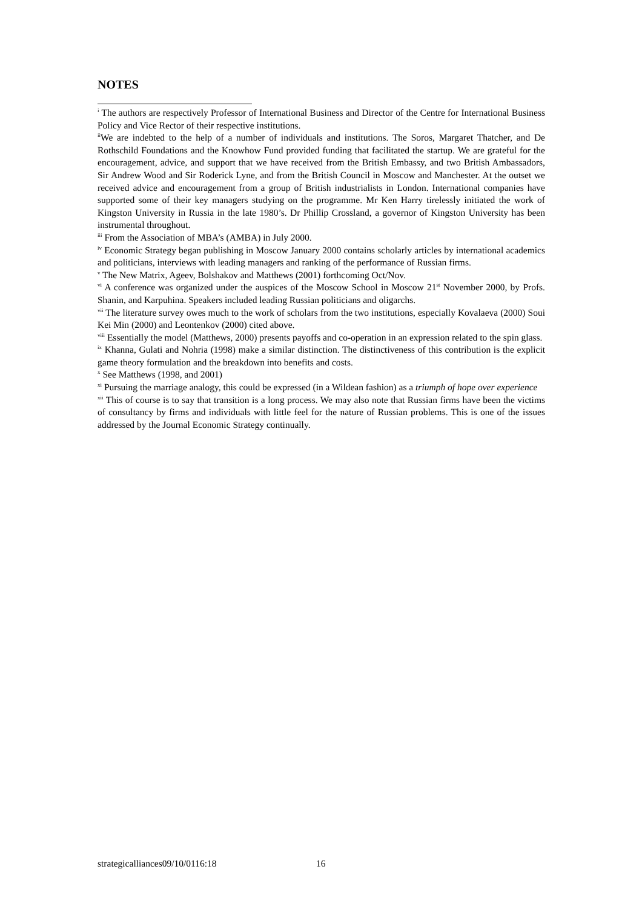NOTES
<sup>i</sup> The authors are respectively Professor of International Business and Director of the Centre for International Business Policy and Vice Rector of their respective institutions.
<sup>ii</sup>We are indebted to the help of a number of individuals and institutions. The Soros, Margaret Thatcher, and De Rothschild Foundations and the Knowhow Fund provided funding that facilitated the startup. We are grateful for the encouragement, advice, and support that we have received from the British Embassy, and two British Ambassadors, Sir Andrew Wood and Sir Roderick Lyne, and from the British Council in Moscow and Manchester. At the outset we received advice and encouragement from a group of British industrialists in London. International companies have supported some of their key managers studying on the programme. Mr Ken Harry tirelessly initiated the work of Kingston University in Russia in the late 1980’s. Dr Phillip Crossland, a governor of Kingston University has been instrumental throughout.
<sup>iii</sup> From the Association of MBA’s (AMBA) in July 2000.
<sup>iv</sup> Economic Strategy began publishing in Moscow January 2000 contains scholarly articles by international academics and politicians, interviews with leading managers and ranking of the performance of Russian firms.
<sup>v</sup> The New Matrix, Ageev, Bolshakov and Matthews (2001) forthcoming Oct/Nov.
<sup>vi</sup> A conference was organized under the auspices of the Moscow School in Moscow 21<sup>st</sup> November 2000, by Profs. Shanin, and Karpuhina. Speakers included leading Russian politicians and oligarchs.
<sup>vii</sup> The literature survey owes much to the work of scholars from the two institutions, especially Kovalaeva (2000) Soui Kei Min (2000) and Leontenkov (2000) cited above.
<sup>viii</sup> Essentially the model (Matthews, 2000) presents payoffs and co-operation in an expression related to the spin glass.
<sup>ix</sup> Khanna, Gulati and Nohria (1998) make a similar distinction. The distinctiveness of this contribution is the explicit game theory formulation and the breakdown into benefits and costs.
<sup>x</sup> See Matthews (1998, and 2001)
<sup>xi</sup> Pursuing the marriage analogy, this could be expressed (in a Wildean fashion) as a triumph of hope over experience
<sup>xii</sup> This of course is to say that transition is a long process. We may also note that Russian firms have been the victims of consultancy by firms and individuals with little feel for the nature of Russian problems. This is one of the issues addressed by the Journal Economic Strategy continually.
strategicalliances09/10/0116:18
16